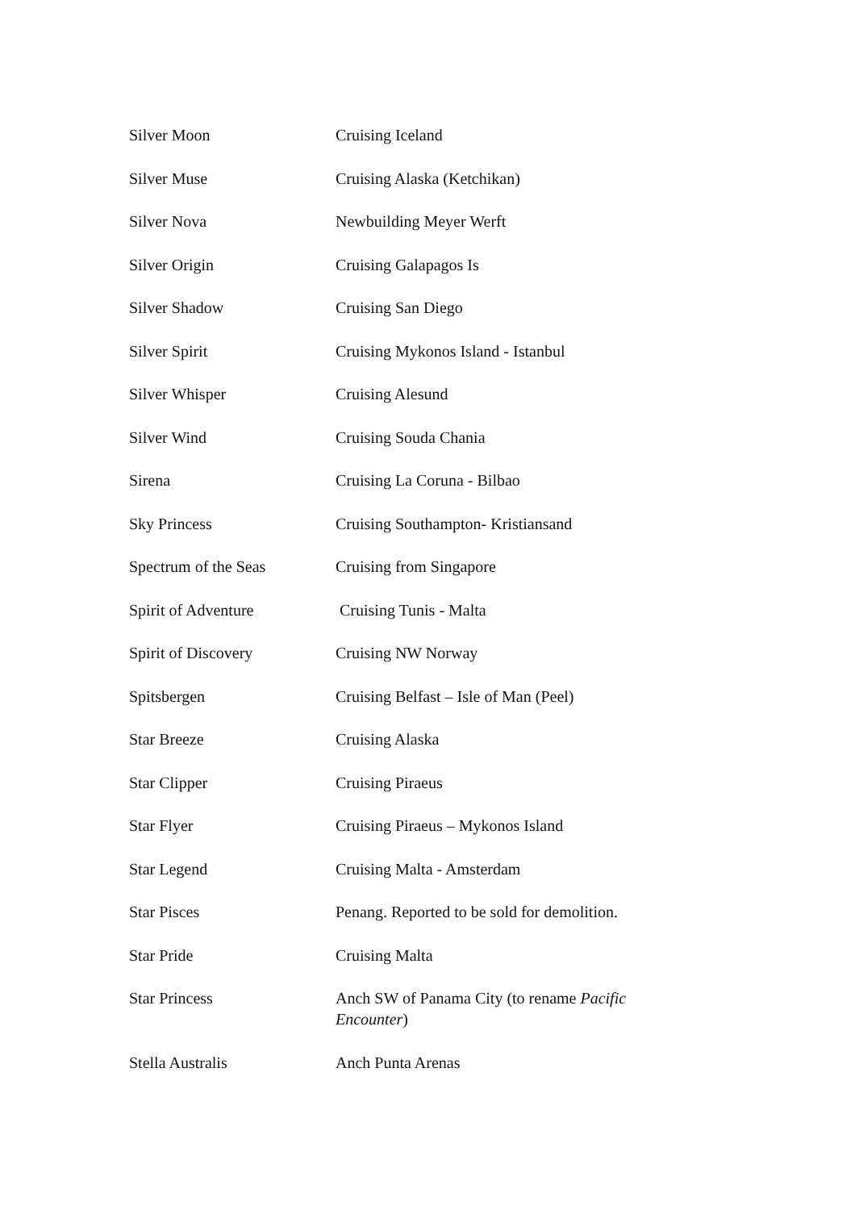| Silver Moon | Cruising Iceland |
| Silver Muse | Cruising Alaska (Ketchikan) |
| Silver Nova | Newbuilding Meyer Werft |
| Silver Origin | Cruising Galapagos Is |
| Silver Shadow | Cruising San Diego |
| Silver Spirit | Cruising Mykonos Island - Istanbul |
| Silver Whisper | Cruising Alesund |
| Silver Wind | Cruising Souda Chania |
| Sirena | Cruising La Coruna - Bilbao |
| Sky Princess | Cruising Southampton- Kristiansand |
| Spectrum of the Seas | Cruising from Singapore |
| Spirit of Adventure | Cruising Tunis - Malta |
| Spirit of Discovery | Cruising NW Norway |
| Spitsbergen | Cruising Belfast – Isle of Man (Peel) |
| Star Breeze | Cruising Alaska |
| Star Clipper | Cruising Piraeus |
| Star Flyer | Cruising Piraeus – Mykonos Island |
| Star Legend | Cruising Malta - Amsterdam |
| Star Pisces | Penang. Reported to be sold for demolition. |
| Star Pride | Cruising Malta |
| Star Princess | Anch SW of Panama City (to rename Pacific Encounter ) |
| Stella Australis | Anch Punta Arenas |